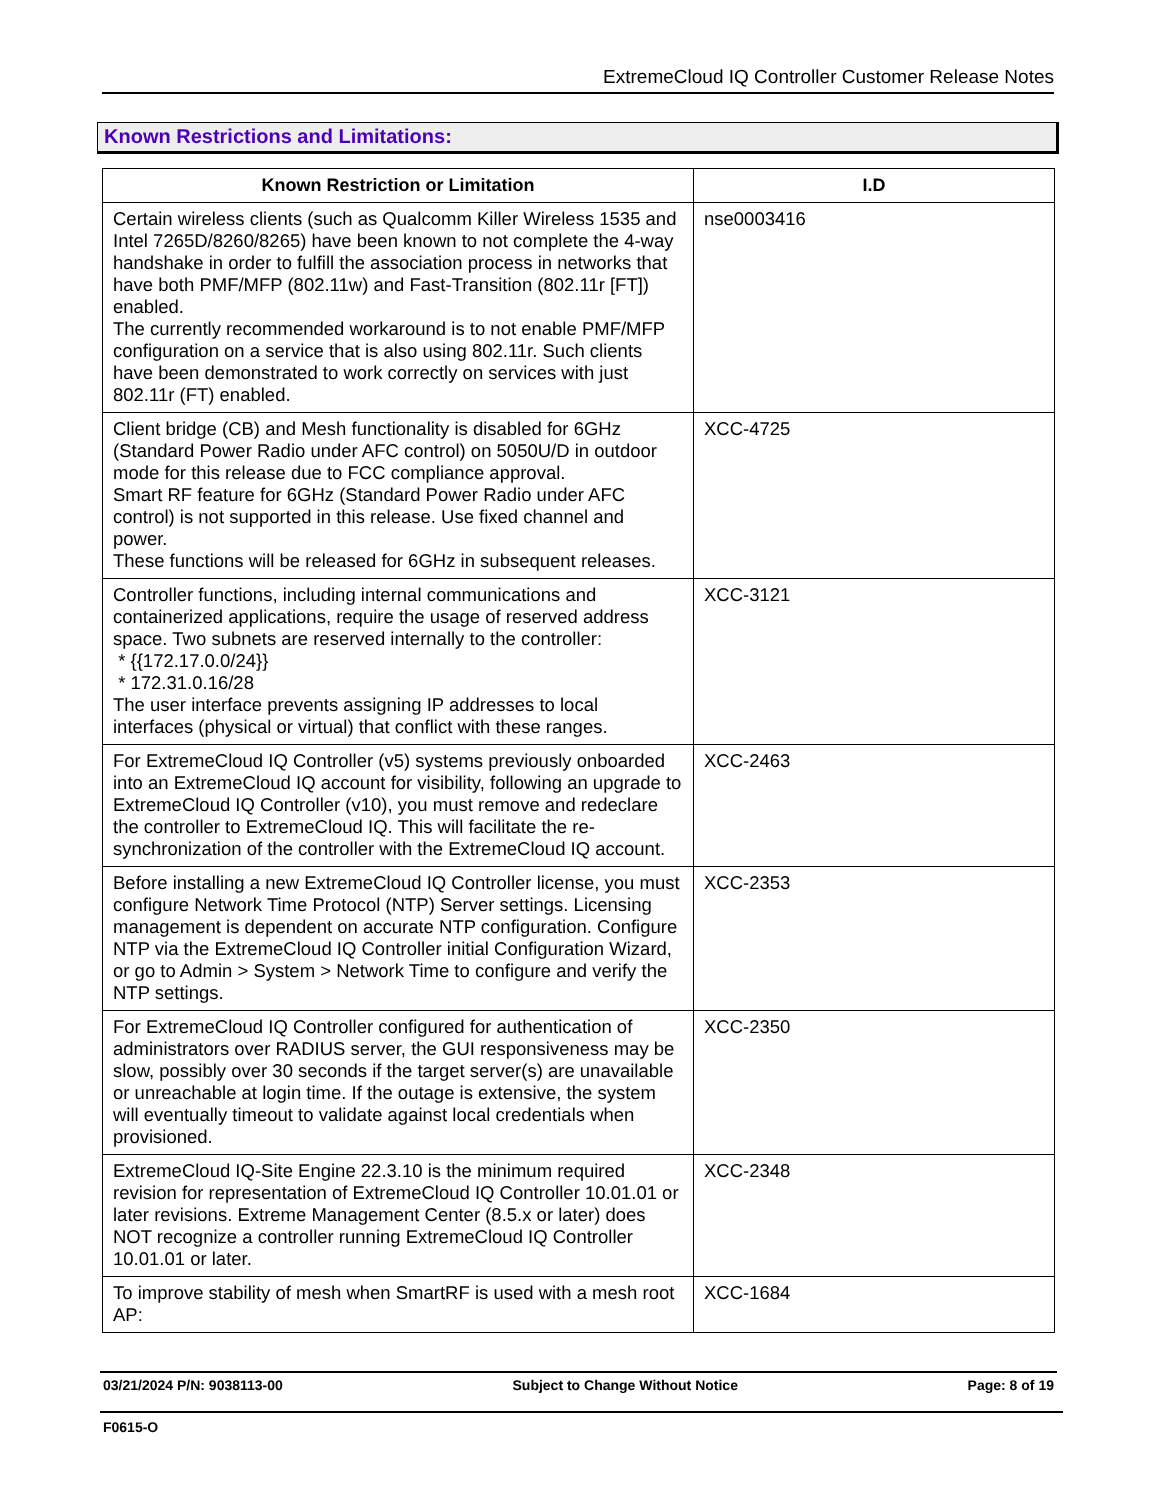ExtremeCloud IQ Controller Customer Release Notes
Known Restrictions and Limitations:
| Known Restriction or Limitation | I.D |
| --- | --- |
| Certain wireless clients (such as Qualcomm Killer Wireless 1535 and Intel 7265D/8260/8265) have been known to not complete the 4-way handshake in order to fulfill the association process in networks that have both PMF/MFP (802.11w) and Fast-Transition (802.11r [FT]) enabled. The currently recommended workaround is to not enable PMF/MFP configuration on a service that is also using 802.11r. Such clients have been demonstrated to work correctly on services with just 802.11r (FT) enabled. | nse0003416 |
| Client bridge (CB) and Mesh functionality is disabled for 6GHz (Standard Power Radio under AFC control) on 5050U/D in outdoor mode for this release due to FCC compliance approval. Smart RF feature for 6GHz (Standard Power Radio under AFC control) is not supported in this release. Use fixed channel and power. These functions will be released for 6GHz in subsequent releases. | XCC-4725 |
| Controller functions, including internal communications and containerized applications, require the usage of reserved address space. Two subnets are reserved internally to the controller: * {{172.17.0.0/24}} * 172.31.0.16/28 The user interface prevents assigning IP addresses to local interfaces (physical or virtual) that conflict with these ranges. | XCC-3121 |
| For ExtremeCloud IQ Controller (v5) systems previously onboarded into an ExtremeCloud IQ account for visibility, following an upgrade to ExtremeCloud IQ Controller (v10), you must remove and redeclare the controller to ExtremeCloud IQ. This will facilitate the re-synchronization of the controller with the ExtremeCloud IQ account. | XCC-2463 |
| Before installing a new ExtremeCloud IQ Controller license, you must configure Network Time Protocol (NTP) Server settings. Licensing management is dependent on accurate NTP configuration. Configure NTP via the ExtremeCloud IQ Controller initial Configuration Wizard, or go to Admin > System > Network Time to configure and verify the NTP settings. | XCC-2353 |
| For ExtremeCloud IQ Controller configured for authentication of administrators over RADIUS server, the GUI responsiveness may be slow, possibly over 30 seconds if the target server(s) are unavailable or unreachable at login time. If the outage is extensive, the system will eventually timeout to validate against local credentials when provisioned. | XCC-2350 |
| ExtremeCloud IQ-Site Engine 22.3.10 is the minimum required revision for representation of ExtremeCloud IQ Controller 10.01.01 or later revisions. Extreme Management Center (8.5.x or later) does NOT recognize a controller running ExtremeCloud IQ Controller 10.01.01 or later. | XCC-2348 |
| To improve stability of mesh when SmartRF is used with a mesh root AP: | XCC-1684 |
03/21/2024 P/N: 9038113-00 Subject to Change Without Notice Page: 8 of 19
F0615-O